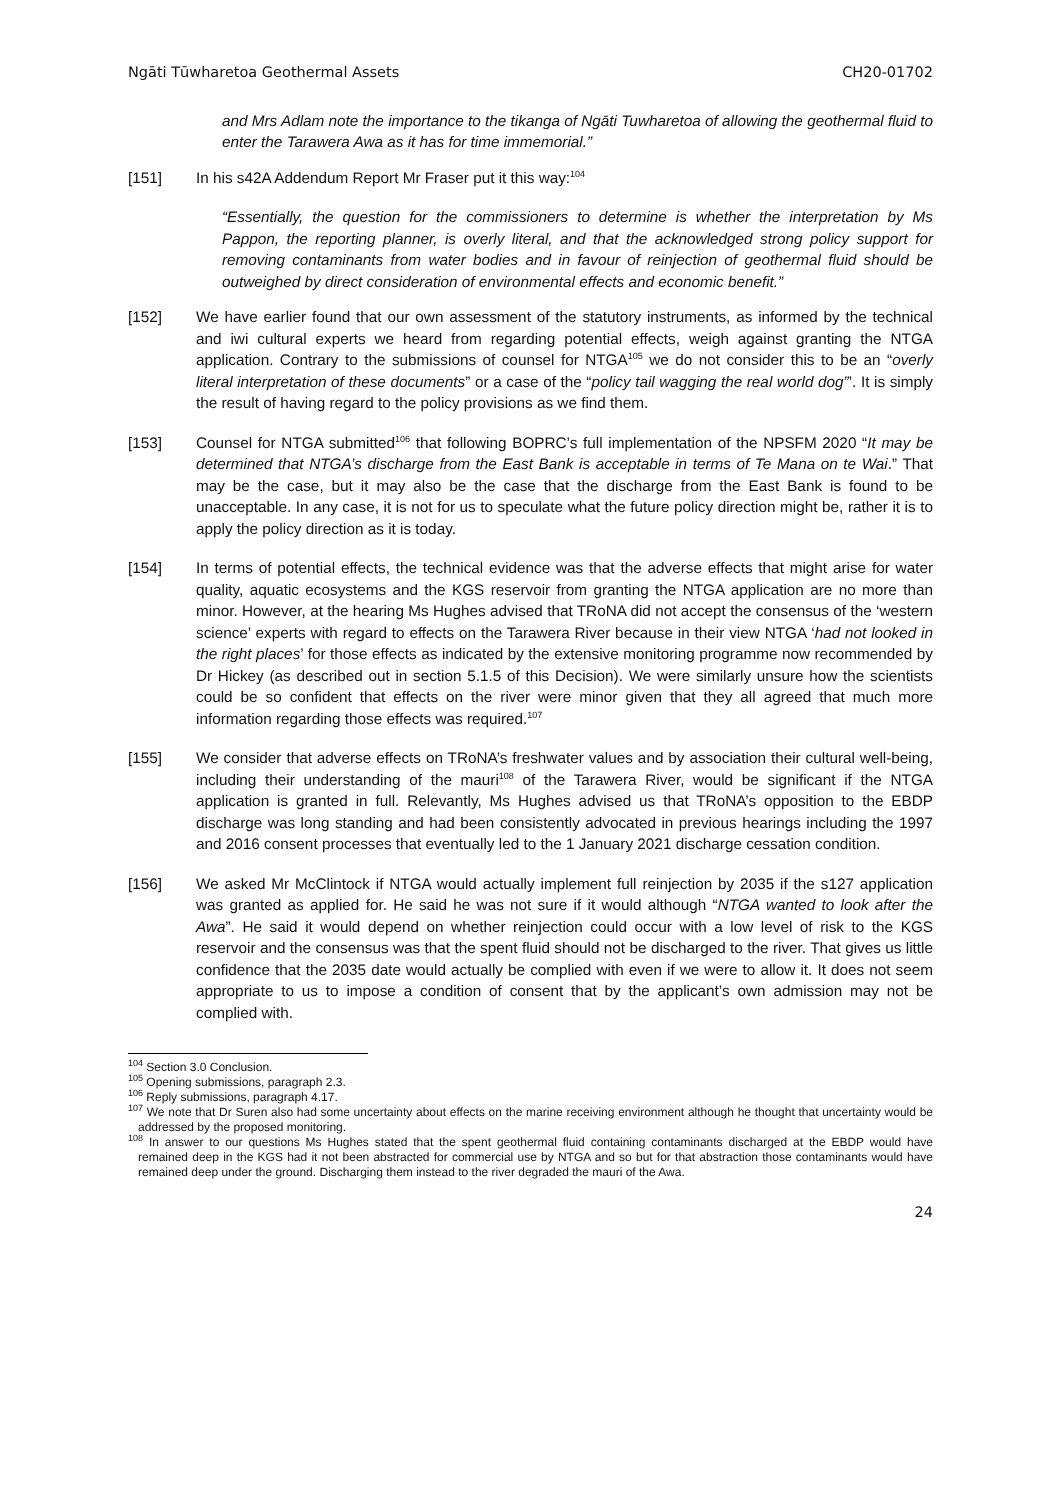Ngāti Tūwharetoa Geothermal Assets CH20-01702
and Mrs Adlam note the importance to the tikanga of Ngāti Tuwharetoa of allowing the geothermal fluid to enter the Tarawera Awa as it has for time immemorial.”
[151] In his s42A Addendum Report Mr Fraser put it this way:<sup>104</sup>
“Essentially, the question for the commissioners to determine is whether the interpretation by Ms Pappon, the reporting planner, is overly literal, and that the acknowledged strong policy support for removing contaminants from water bodies and in favour of reinjection of geothermal fluid should be outweighed by direct consideration of environmental effects and economic benefit.”
[152] We have earlier found that our own assessment of the statutory instruments, as informed by the technical and iwi cultural experts we heard from regarding potential effects, weigh against granting the NTGA application. Contrary to the submissions of counsel for NTGA<sup>105</sup> we do not consider this to be an “overly literal interpretation of these documents” or a case of the “policy tail wagging the real world dog”’. It is simply the result of having regard to the policy provisions as we find them.
[153] Counsel for NTGA submitted<sup>106</sup> that following BOPRC’s full implementation of the NPSFM 2020 “It may be determined that NTGA’s discharge from the East Bank is acceptable in terms of Te Mana on te Wai.” That may be the case, but it may also be the case that the discharge from the East Bank is found to be unacceptable. In any case, it is not for us to speculate what the future policy direction might be, rather it is to apply the policy direction as it is today.
[154] In terms of potential effects, the technical evidence was that the adverse effects that might arise for water quality, aquatic ecosystems and the KGS reservoir from granting the NTGA application are no more than minor. However, at the hearing Ms Hughes advised that TRoNA did not accept the consensus of the ‘western science’ experts with regard to effects on the Tarawera River because in their view NTGA ‘had not looked in the right places’ for those effects as indicated by the extensive monitoring programme now recommended by Dr Hickey (as described out in section 5.1.5 of this Decision). We were similarly unsure how the scientists could be so confident that effects on the river were minor given that they all agreed that much more information regarding those effects was required.<sup>107</sup>
[155] We consider that adverse effects on TRoNA’s freshwater values and by association their cultural well-being, including their understanding of the mauri<sup>108</sup> of the Tarawera River, would be significant if the NTGA application is granted in full. Relevantly, Ms Hughes advised us that TRoNA’s opposition to the EBDP discharge was long standing and had been consistently advocated in previous hearings including the 1997 and 2016 consent processes that eventually led to the 1 January 2021 discharge cessation condition.
[156] We asked Mr McClintock if NTGA would actually implement full reinjection by 2035 if the s127 application was granted as applied for. He said he was not sure if it would although “NTGA wanted to look after the Awa”. He said it would depend on whether reinjection could occur with a low level of risk to the KGS reservoir and the consensus was that the spent fluid should not be discharged to the river. That gives us little confidence that the 2035 date would actually be complied with even if we were to allow it. It does not seem appropriate to us to impose a condition of consent that by the applicant’s own admission may not be complied with.
<sup>104</sup> Section 3.0 Conclusion.
<sup>105</sup> Opening submissions, paragraph 2.3.
<sup>106</sup> Reply submissions, paragraph 4.17.
<sup>107</sup> We note that Dr Suren also had some uncertainty about effects on the marine receiving environment although he thought that uncertainty would be addressed by the proposed monitoring.
<sup>108</sup> In answer to our questions Ms Hughes stated that the spent geothermal fluid containing contaminants discharged at the EBDP would have remained deep in the KGS had it not been abstracted for commercial use by NTGA and so but for that abstraction those contaminants would have remained deep under the ground. Discharging them instead to the river degraded the mauri of the Awa.
24